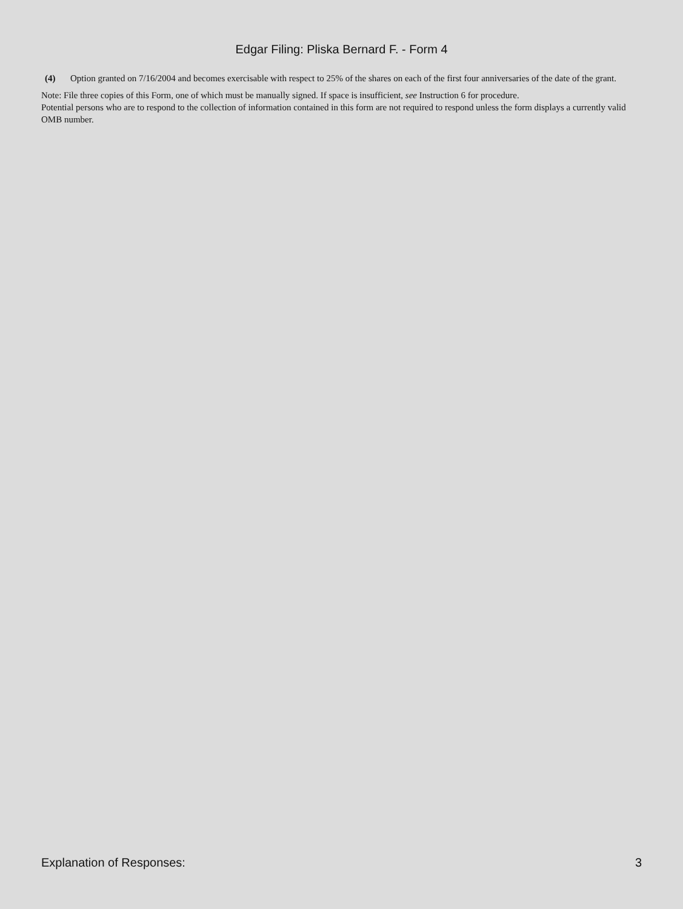Edgar Filing: Pliska Bernard F. - Form 4
(4) Option granted on 7/16/2004 and becomes exercisable with respect to 25% of the shares on each of the first four anniversaries of the date of the grant.
Note: File three copies of this Form, one of which must be manually signed. If space is insufficient, see Instruction 6 for procedure.
Potential persons who are to respond to the collection of information contained in this form are not required to respond unless the form displays a currently valid OMB number.
Explanation of Responses: 3